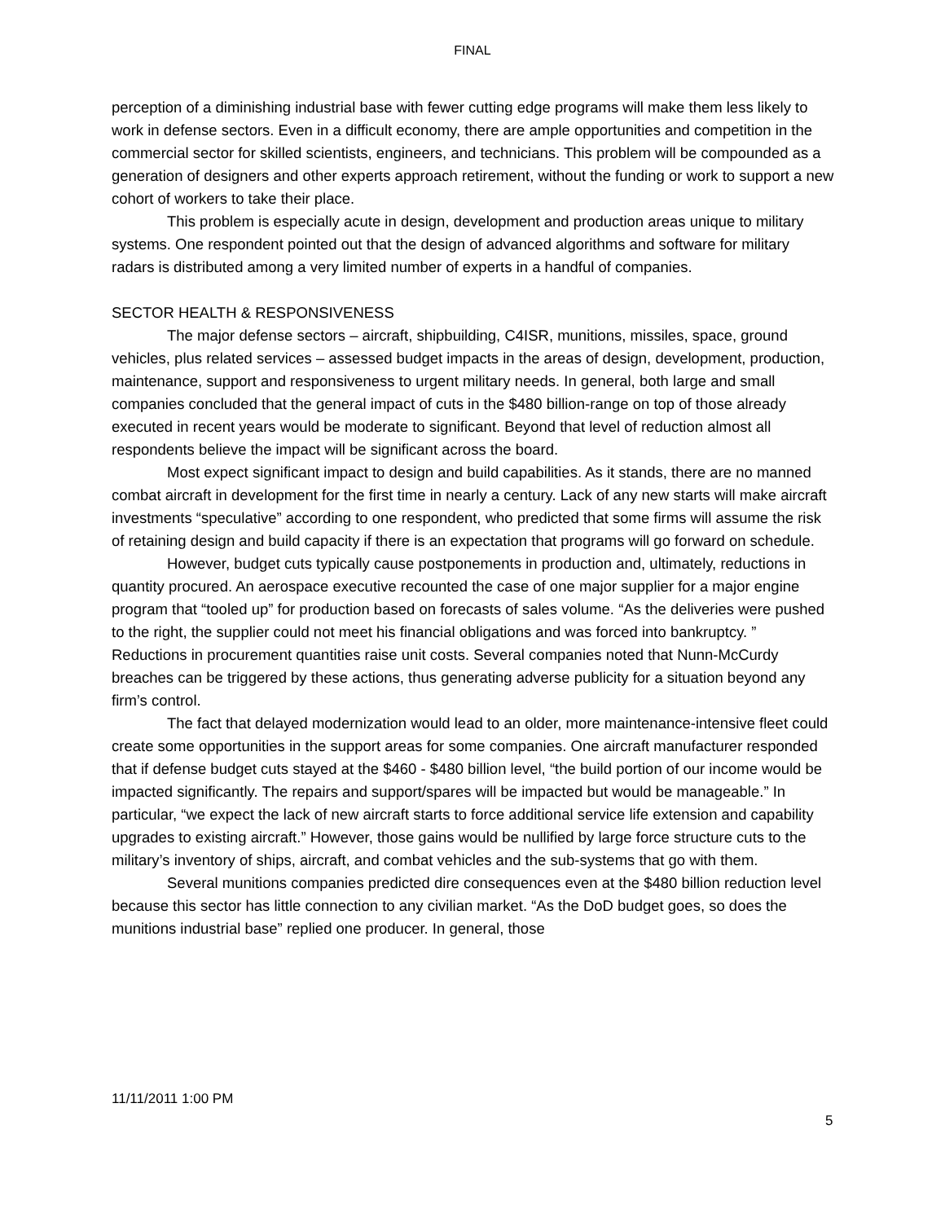FINAL
perception of a diminishing industrial base with fewer cutting edge programs will make them less likely to work in defense sectors. Even in a difficult economy, there are ample opportunities and competition in the commercial sector for skilled scientists, engineers, and technicians. This problem will be compounded as a generation of designers and other experts approach retirement, without the funding or work to support a new cohort of workers to take their place.
This problem is especially acute in design, development and production areas unique to military systems. One respondent pointed out that the design of advanced algorithms and software for military radars is distributed among a very limited number of experts in a handful of companies.
SECTOR HEALTH & RESPONSIVENESS
The major defense sectors – aircraft, shipbuilding, C4ISR, munitions, missiles, space, ground vehicles, plus related services – assessed budget impacts in the areas of design, development, production, maintenance, support and responsiveness to urgent military needs. In general, both large and small companies concluded that the general impact of cuts in the $480 billion-range on top of those already executed in recent years would be moderate to significant. Beyond that level of reduction almost all respondents believe the impact will be significant across the board.
Most expect significant impact to design and build capabilities. As it stands, there are no manned combat aircraft in development for the first time in nearly a century. Lack of any new starts will make aircraft investments “speculative” according to one respondent, who predicted that some firms will assume the risk of retaining design and build capacity if there is an expectation that programs will go forward on schedule.
However, budget cuts typically cause postponements in production and, ultimately, reductions in quantity procured. An aerospace executive recounted the case of one major supplier for a major engine program that “tooled up” for production based on forecasts of sales volume. “As the deliveries were pushed to the right, the supplier could not meet his financial obligations and was forced into bankruptcy. ” Reductions in procurement quantities raise unit costs. Several companies noted that Nunn-McCurdy breaches can be triggered by these actions, thus generating adverse publicity for a situation beyond any firm’s control.
The fact that delayed modernization would lead to an older, more maintenance-intensive fleet could create some opportunities in the support areas for some companies. One aircraft manufacturer responded that if defense budget cuts stayed at the $460 - $480 billion level, “the build portion of our income would be impacted significantly. The repairs and support/spares will be impacted but would be manageable.” In particular, “we expect the lack of new aircraft starts to force additional service life extension and capability upgrades to existing aircraft.” However, those gains would be nullified by large force structure cuts to the military’s inventory of ships, aircraft, and combat vehicles and the sub-systems that go with them.
Several munitions companies predicted dire consequences even at the $480 billion reduction level because this sector has little connection to any civilian market. “As the DoD budget goes, so does the munitions industrial base” replied one producer. In general, those
11/11/2011 1:00 PM
5